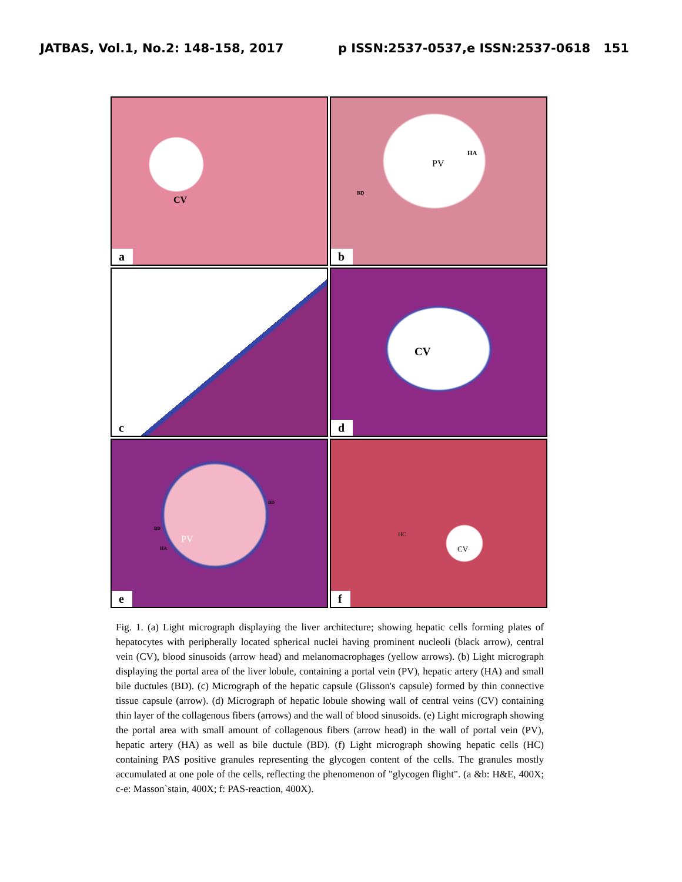JATBAS, Vol.1, No.2: 148-158, 2017 p ISSN:2537-0537,e ISSN:2537-0618 151
CV
a
PV
HA
BD
b
c
CV
d
PV
BD
BD
HA
e
CV
HC
f
Fig. 1. (a) Light micrograph displaying the liver architecture; showing hepatic cells forming plates of hepatocytes with peripherally located spherical nuclei having prominent nucleoli (black arrow), central vein (CV), blood sinusoids (arrow head) and melanomacrophages (yellow arrows). (b) Light micrograph displaying the portal area of the liver lobule, containing a portal vein (PV), hepatic artery (HA) and small bile ductules (BD). (c) Micrograph of the hepatic capsule (Glisson's capsule) formed by thin connective tissue capsule (arrow). (d) Micrograph of hepatic lobule showing wall of central veins (CV) containing thin layer of the collagenous fibers (arrows) and the wall of blood sinusoids. (e) Light micrograph showing the portal area with small amount of collagenous fibers (arrow head) in the wall of portal vein (PV), hepatic artery (HA) as well as bile ductule (BD). (f) Light micrograph showing hepatic cells (HC) containing PAS positive granules representing the glycogen content of the cells. The granules mostly accumulated at one pole of the cells, reflecting the phenomenon of "glycogen flight". (a &b: H&E, 400X; c-e: Masson`stain, 400X; f: PAS-reaction, 400X).